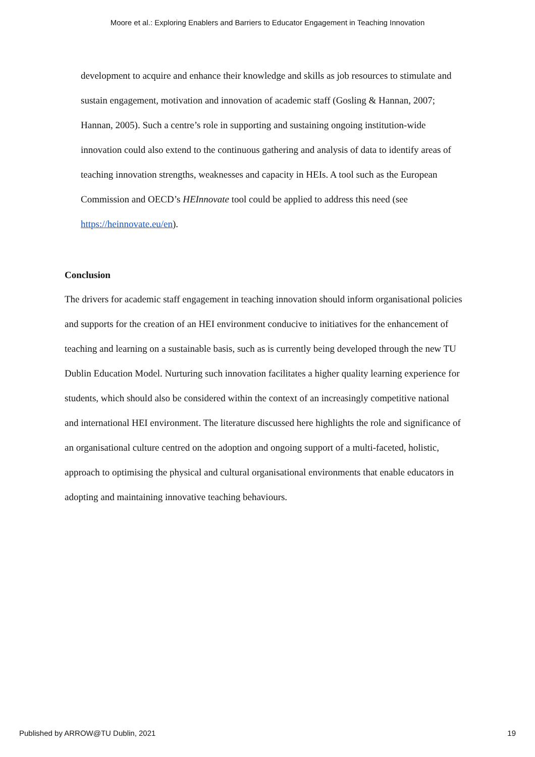Moore et al.: Exploring Enablers and Barriers to Educator Engagement in Teaching Innovation
development to acquire and enhance their knowledge and skills as job resources to stimulate and sustain engagement, motivation and innovation of academic staff (Gosling & Hannan, 2007; Hannan, 2005). Such a centre’s role in supporting and sustaining ongoing institution-wide innovation could also extend to the continuous gathering and analysis of data to identify areas of teaching innovation strengths, weaknesses and capacity in HEIs. A tool such as the European Commission and OECD’s HEInnovate tool could be applied to address this need (see https://heinnovate.eu/en).
Conclusion
The drivers for academic staff engagement in teaching innovation should inform organisational policies and supports for the creation of an HEI environment conducive to initiatives for the enhancement of teaching and learning on a sustainable basis, such as is currently being developed through the new TU Dublin Education Model. Nurturing such innovation facilitates a higher quality learning experience for students, which should also be considered within the context of an increasingly competitive national and international HEI environment. The literature discussed here highlights the role and significance of an organisational culture centred on the adoption and ongoing support of a multi-faceted, holistic, approach to optimising the physical and cultural organisational environments that enable educators in adopting and maintaining innovative teaching behaviours.
Published by ARROW@TU Dublin, 2021 19